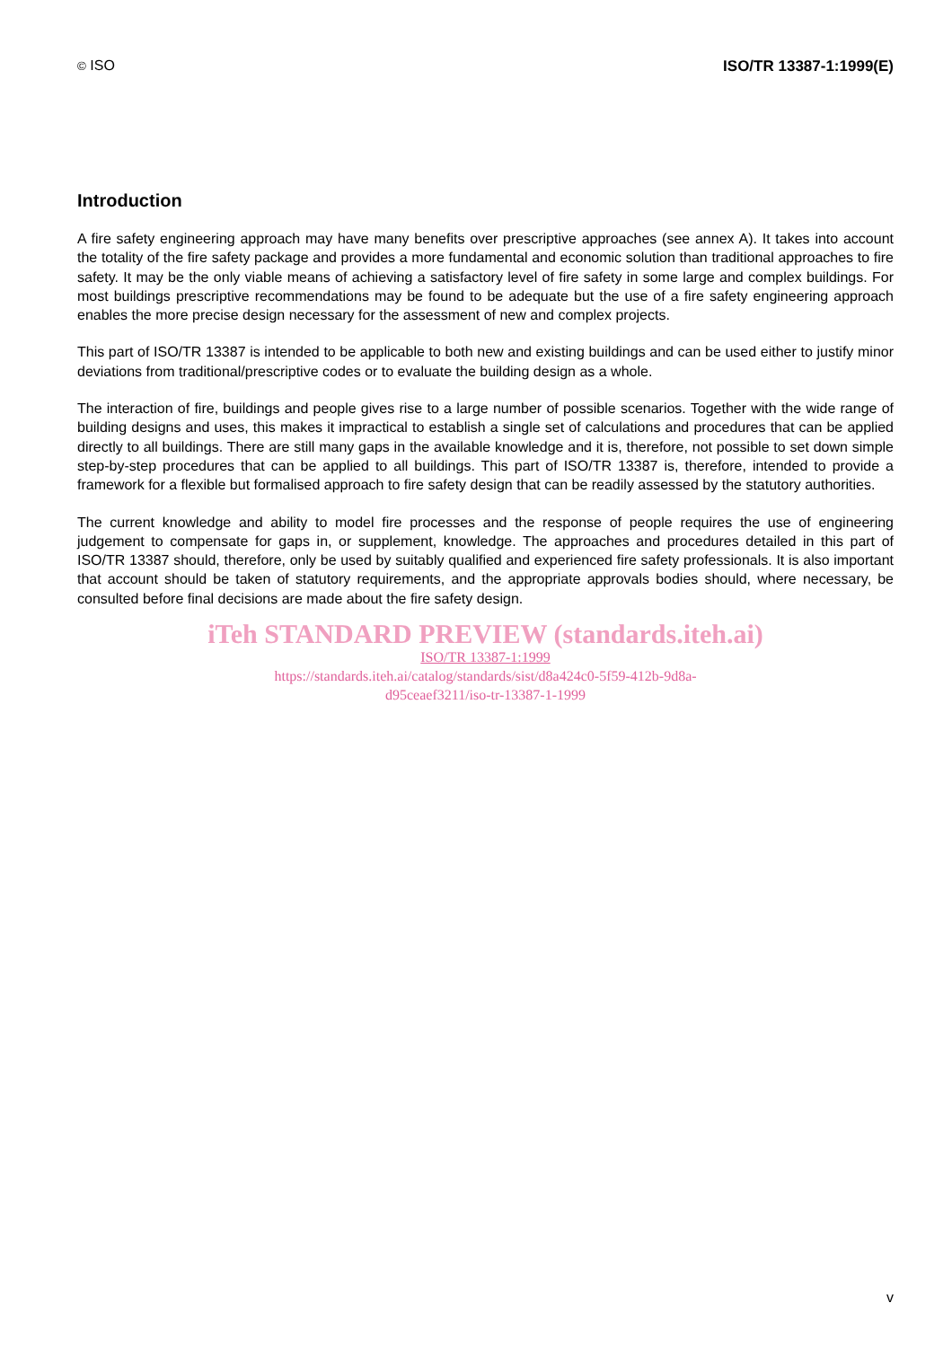© ISO ISO/TR 13387-1:1999(E)
Introduction
A fire safety engineering approach may have many benefits over prescriptive approaches (see annex A). It takes into account the totality of the fire safety package and provides a more fundamental and economic solution than traditional approaches to fire safety. It may be the only viable means of achieving a satisfactory level of fire safety in some large and complex buildings. For most buildings prescriptive recommendations may be found to be adequate but the use of a fire safety engineering approach enables the more precise design necessary for the assessment of new and complex projects.
This part of ISO/TR 13387 is intended to be applicable to both new and existing buildings and can be used either to justify minor deviations from traditional/prescriptive codes or to evaluate the building design as a whole.
The interaction of fire, buildings and people gives rise to a large number of possible scenarios. Together with the wide range of building designs and uses, this makes it impractical to establish a single set of calculations and procedures that can be applied directly to all buildings. There are still many gaps in the available knowledge and it is, therefore, not possible to set down simple step-by-step procedures that can be applied to all buildings. This part of ISO/TR 13387 is, therefore, intended to provide a framework for a flexible but formalised approach to fire safety design that can be readily assessed by the statutory authorities.
The current knowledge and ability to model fire processes and the response of people requires the use of engineering judgement to compensate for gaps in, or supplement, knowledge. The approaches and procedures detailed in this part of ISO/TR 13387 should, therefore, only be used by suitably qualified and experienced fire safety professionals. It is also important that account should be taken of statutory requirements, and the appropriate approvals bodies should, where necessary, be consulted before final decisions are made about the fire safety design.
iTeh STANDARD PREVIEW (standards.iteh.ai)
ISO/TR 13387-1:1999
https://standards.iteh.ai/catalog/standards/sist/d8a424c0-5f59-412b-9d8a-
d95ceaef3211/iso-tr-13387-1-1999
v